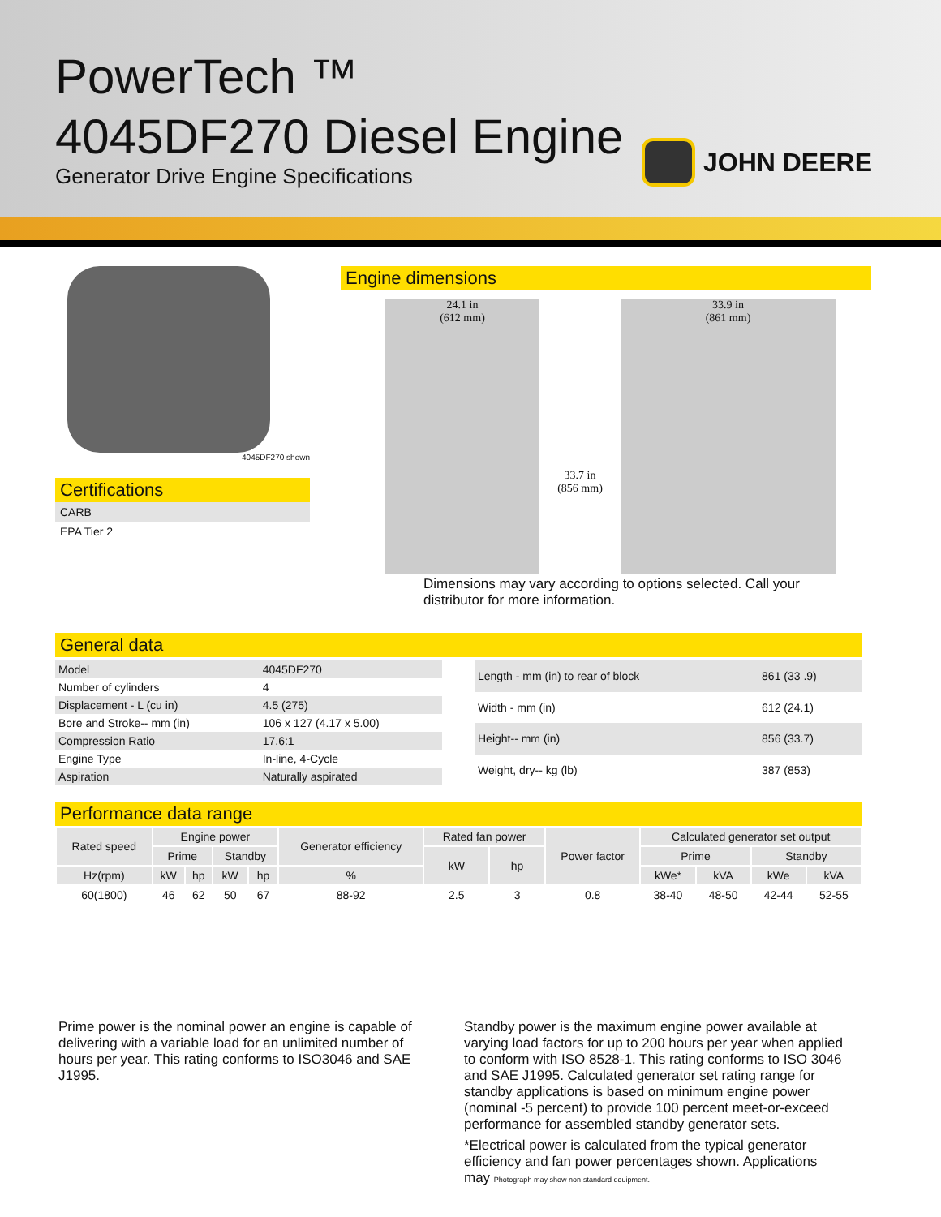PowerTech ™
4045DF270 Diesel Engine
Generator Drive Engine Specifications
JOHN DEERE
4045DF270 shown
Certifications
CARB
EPA Tier 2
Engine dimensions
24.1 in
(612 mm)
33.7 in
(856 mm)
33.9 in
(861 mm)
Dimensions may vary according to options selected. Call your distributor for more information.
General data
| Model | 4045DF270 |
| Number of cylinders | 4 |
| Displacement - L (cu in) | 4.5 (275) |
| Bore and Stroke-- mm (in) | 106 x 127 (4.17 x 5.00) |
| Compression Ratio | 17.6:1 |
| Engine Type | In-line, 4-Cycle |
| Aspiration | Naturally aspirated |
| Length - mm (in) to rear of block | 861 (33 .9) |
| Width - mm (in) | 612 (24.1) |
| Height-- mm (in) | 856 (33.7) |
| Weight, dry-- kg (lb) | 387 (853) |
Performance data range
| Rated speed | Engine power | | | | Generator efficiency | Rated fan power | | Power factor | Calculated generator set output | | | |
| --- | --- | --- | --- | --- | --- | --- | --- | --- | --- | --- | --- | --- |
| | Prime | | Standby | | | kW | hp | | Prime | | Standby | |
| Hz(rpm) | kW | hp | kW | hp | % | | | | kWe* | kVA | kWe | kVA |
| 60(1800) | 46 | 62 | 50 | 67 | 88-92 | 2.5 | 3 | 0.8 | 38-40 | 48-50 | 42-44 | 52-55 |
Prime power is the nominal power an engine is capable of delivering with a variable load for an unlimited number of hours per year. This rating conforms to ISO3046 and SAE J1995.
Standby power is the maximum engine power available at varying load factors for up to 200 hours per year when applied to conform with ISO 8528-1. This rating conforms to ISO 3046 and SAE J1995. Calculated generator set rating range for standby applications is based on minimum engine power (nominal -5 percent) to provide 100 percent meet-or-exceed performance for assembled standby generator sets.
*Electrical power is calculated from the typical generator efficiency and fan power percentages shown. Applications may Photograph may show non-standard equipment.